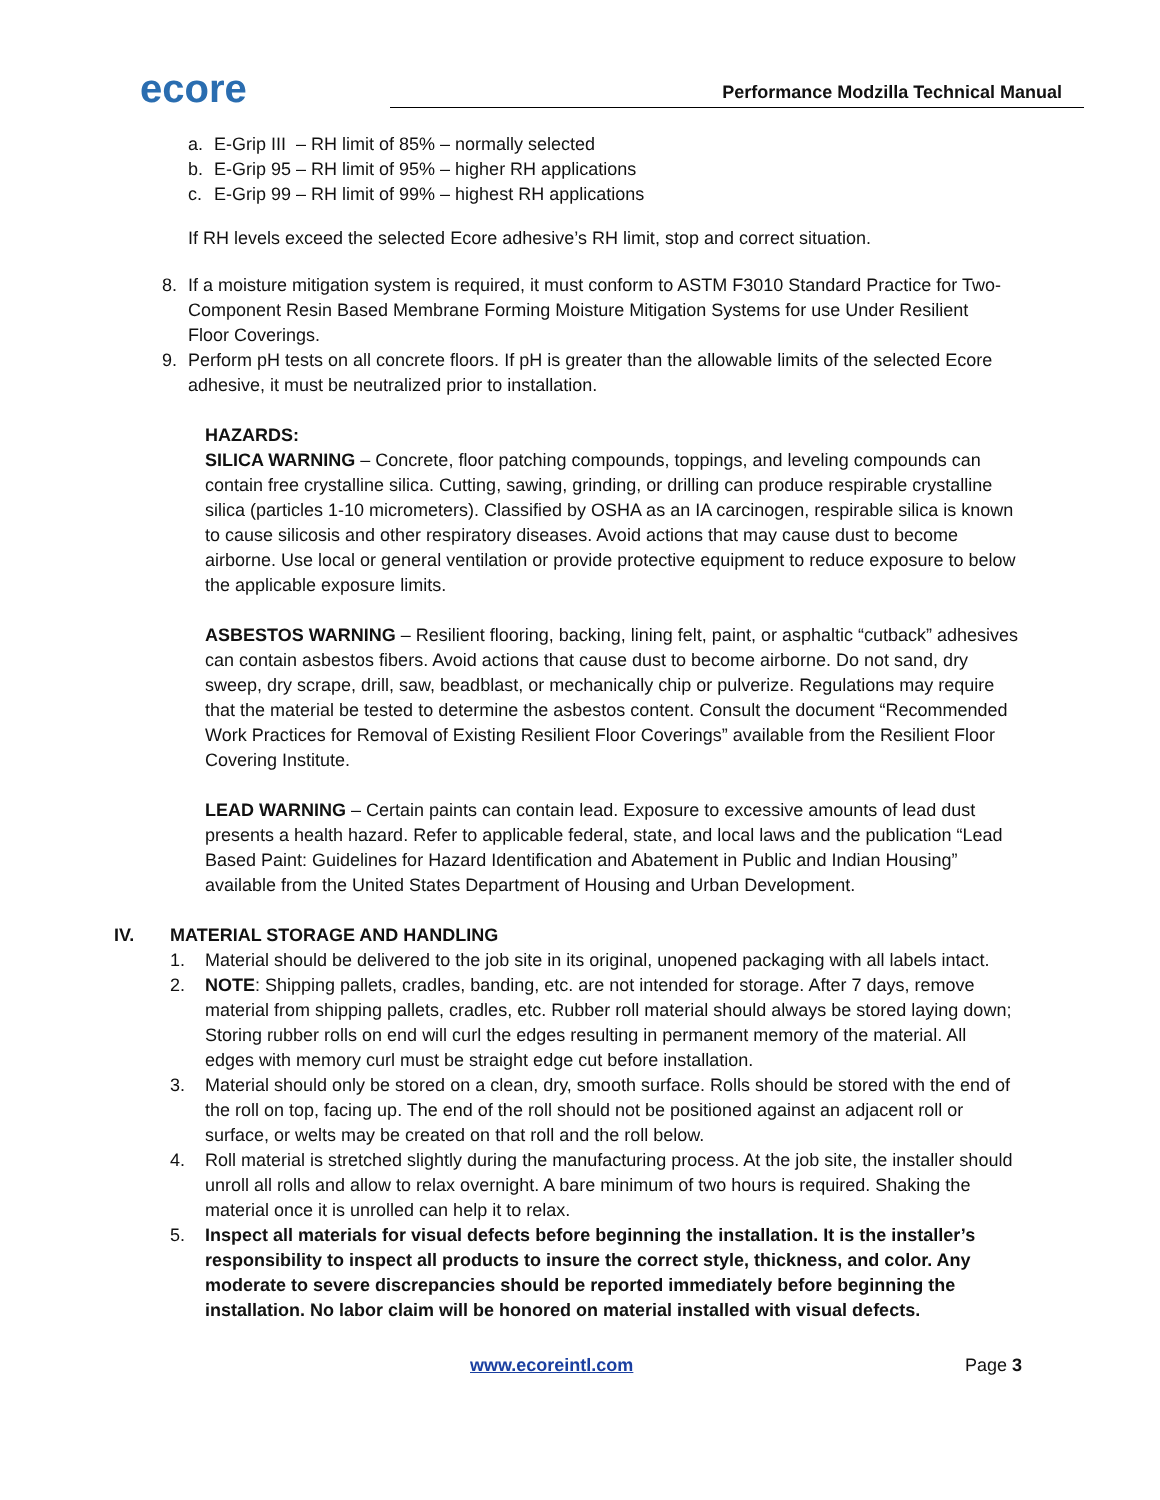ecore
Performance Modzilla Technical Manual
a. E-Grip III – RH limit of 85% – normally selected
b. E-Grip 95 – RH limit of 95% – higher RH applications
c. E-Grip 99 – RH limit of 99% – highest RH applications
If RH levels exceed the selected Ecore adhesive’s RH limit, stop and correct situation.
8. If a moisture mitigation system is required, it must conform to ASTM F3010 Standard Practice for Two-Component Resin Based Membrane Forming Moisture Mitigation Systems for use Under Resilient Floor Coverings.
9. Perform pH tests on all concrete floors. If pH is greater than the allowable limits of the selected Ecore adhesive, it must be neutralized prior to installation.
HAZARDS:
SILICA WARNING – Concrete, floor patching compounds, toppings, and leveling compounds can contain free crystalline silica. Cutting, sawing, grinding, or drilling can produce respirable crystalline silica (particles 1-10 micrometers). Classified by OSHA as an IA carcinogen, respirable silica is known to cause silicosis and other respiratory diseases. Avoid actions that may cause dust to become airborne. Use local or general ventilation or provide protective equipment to reduce exposure to below the applicable exposure limits.
ASBESTOS WARNING – Resilient flooring, backing, lining felt, paint, or asphaltic “cutback” adhesives can contain asbestos fibers. Avoid actions that cause dust to become airborne. Do not sand, dry sweep, dry scrape, drill, saw, beadblast, or mechanically chip or pulverize. Regulations may require that the material be tested to determine the asbestos content. Consult the document “Recommended Work Practices for Removal of Existing Resilient Floor Coverings” available from the Resilient Floor Covering Institute.
LEAD WARNING – Certain paints can contain lead. Exposure to excessive amounts of lead dust presents a health hazard. Refer to applicable federal, state, and local laws and the publication “Lead Based Paint: Guidelines for Hazard Identification and Abatement in Public and Indian Housing” available from the United States Department of Housing and Urban Development.
IV. MATERIAL STORAGE AND HANDLING
1. Material should be delivered to the job site in its original, unopened packaging with all labels intact.
2. NOTE: Shipping pallets, cradles, banding, etc. are not intended for storage. After 7 days, remove material from shipping pallets, cradles, etc. Rubber roll material should always be stored laying down; Storing rubber rolls on end will curl the edges resulting in permanent memory of the material. All edges with memory curl must be straight edge cut before installation.
3. Material should only be stored on a clean, dry, smooth surface. Rolls should be stored with the end of the roll on top, facing up. The end of the roll should not be positioned against an adjacent roll or surface, or welts may be created on that roll and the roll below.
4. Roll material is stretched slightly during the manufacturing process. At the job site, the installer should unroll all rolls and allow to relax overnight. A bare minimum of two hours is required. Shaking the material once it is unrolled can help it to relax.
5. Inspect all materials for visual defects before beginning the installation. It is the installer’s responsibility to inspect all products to insure the correct style, thickness, and color. Any moderate to severe discrepancies should be reported immediately before beginning the installation. No labor claim will be honored on material installed with visual defects.
www.ecoreintl.com Page 3